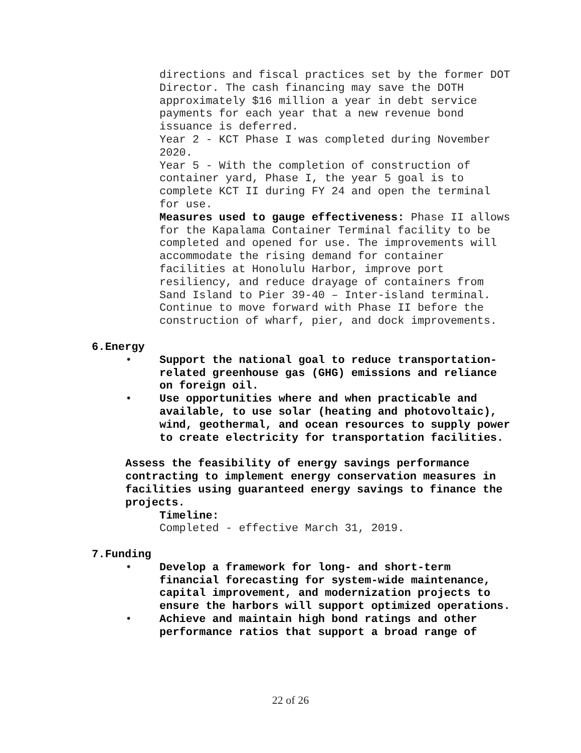directions and fiscal practices set by the former DOT Director. The cash financing may save the DOTH approximately $16 million a year in debt service payments for each year that a new revenue bond issuance is deferred.
Year 2 - KCT Phase I was completed during November 2020.
Year 5 - With the completion of construction of container yard, Phase I, the year 5 goal is to complete KCT II during FY 24 and open the terminal for use.
Measures used to gauge effectiveness: Phase II allows for the Kapalama Container Terminal facility to be completed and opened for use. The improvements will accommodate the rising demand for container facilities at Honolulu Harbor, improve port resiliency, and reduce drayage of containers from Sand Island to Pier 39-40 – Inter-island terminal. Continue to move forward with Phase II before the construction of wharf, pier, and dock improvements.
6. Energy
• Support the national goal to reduce transportation-related greenhouse gas (GHG) emissions and reliance on foreign oil.
• Use opportunities where and when practicable and available, to use solar (heating and photovoltaic), wind, geothermal, and ocean resources to supply power to create electricity for transportation facilities.
Assess the feasibility of energy savings performance contracting to implement energy conservation measures in facilities using guaranteed energy savings to finance the projects.
Timeline:
Completed - effective March 31, 2019.
7. Funding
• Develop a framework for long- and short-term financial forecasting for system-wide maintenance, capital improvement, and modernization projects to ensure the harbors will support optimized operations.
• Achieve and maintain high bond ratings and other performance ratios that support a broad range of
22 of 26